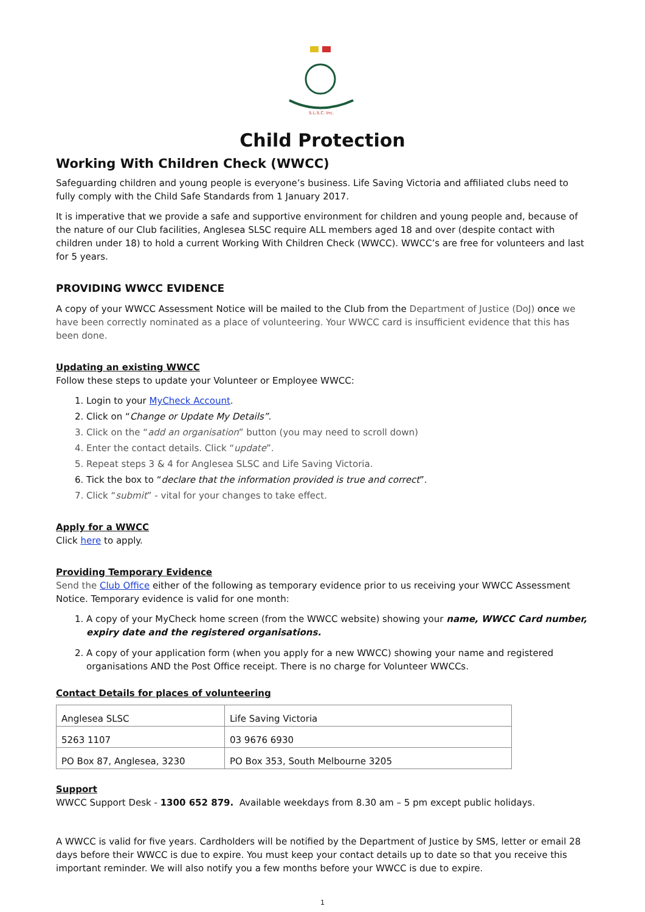S.L.S.C. Inc.
Child Protection
Working With Children Check (WWCC)
Safeguarding children and young people is everyone’s business. Life Saving Victoria and affiliated clubs need to fully comply with the Child Safe Standards from 1 January 2017.
It is imperative that we provide a safe and supportive environment for children and young people and, because of the nature of our Club facilities, Anglesea SLSC require ALL members aged 18 and over (despite contact with children under 18) to hold a current Working With Children Check (WWCC). WWCC’s are free for volunteers and last for 5 years.
PROVIDING WWCC EVIDENCE
A copy of your WWCC Assessment Notice will be mailed to the Club from the Department of Justice (DoJ) once we have been correctly nominated as a place of volunteering. Your WWCC card is insufficient evidence that this has been done.
Updating an existing WWCC
Follow these steps to update your Volunteer or Employee WWCC:
1. Login to your MyCheck Account.
2. Click on “Change or Update My Details”.
3. Click on the “add an organisation” button (you may need to scroll down)
4. Enter the contact details. Click “update”.
5. Repeat steps 3 & 4 for Anglesea SLSC and Life Saving Victoria.
6. Tick the box to “declare that the information provided is true and correct”.
7. Click “submit” - vital for your changes to take effect.
Apply for a WWCC
Click here to apply.
Providing Temporary Evidence
Send the Club Office either of the following as temporary evidence prior to us receiving your WWCC Assessment Notice. Temporary evidence is valid for one month:
1. A copy of your MyCheck home screen (from the WWCC website) showing your name, WWCC Card number, expiry date and the registered organisations.
2. A copy of your application form (when you apply for a new WWCC) showing your name and registered organisations AND the Post Office receipt. There is no charge for Volunteer WWCCs.
Contact Details for places of volunteering
| Anglesea SLSC | Life Saving Victoria |
| 5263 1107 | 03 9676 6930 |
| PO Box 87, Anglesea, 3230 | PO Box 353, South Melbourne 3205 |
Support
WWCC Support Desk - 1300 652 879. Available weekdays from 8.30 am – 5 pm except public holidays.
A WWCC is valid for five years. Cardholders will be notified by the Department of Justice by SMS, letter or email 28 days before their WWCC is due to expire. You must keep your contact details up to date so that you receive this important reminder. We will also notify you a few months before your WWCC is due to expire.
1